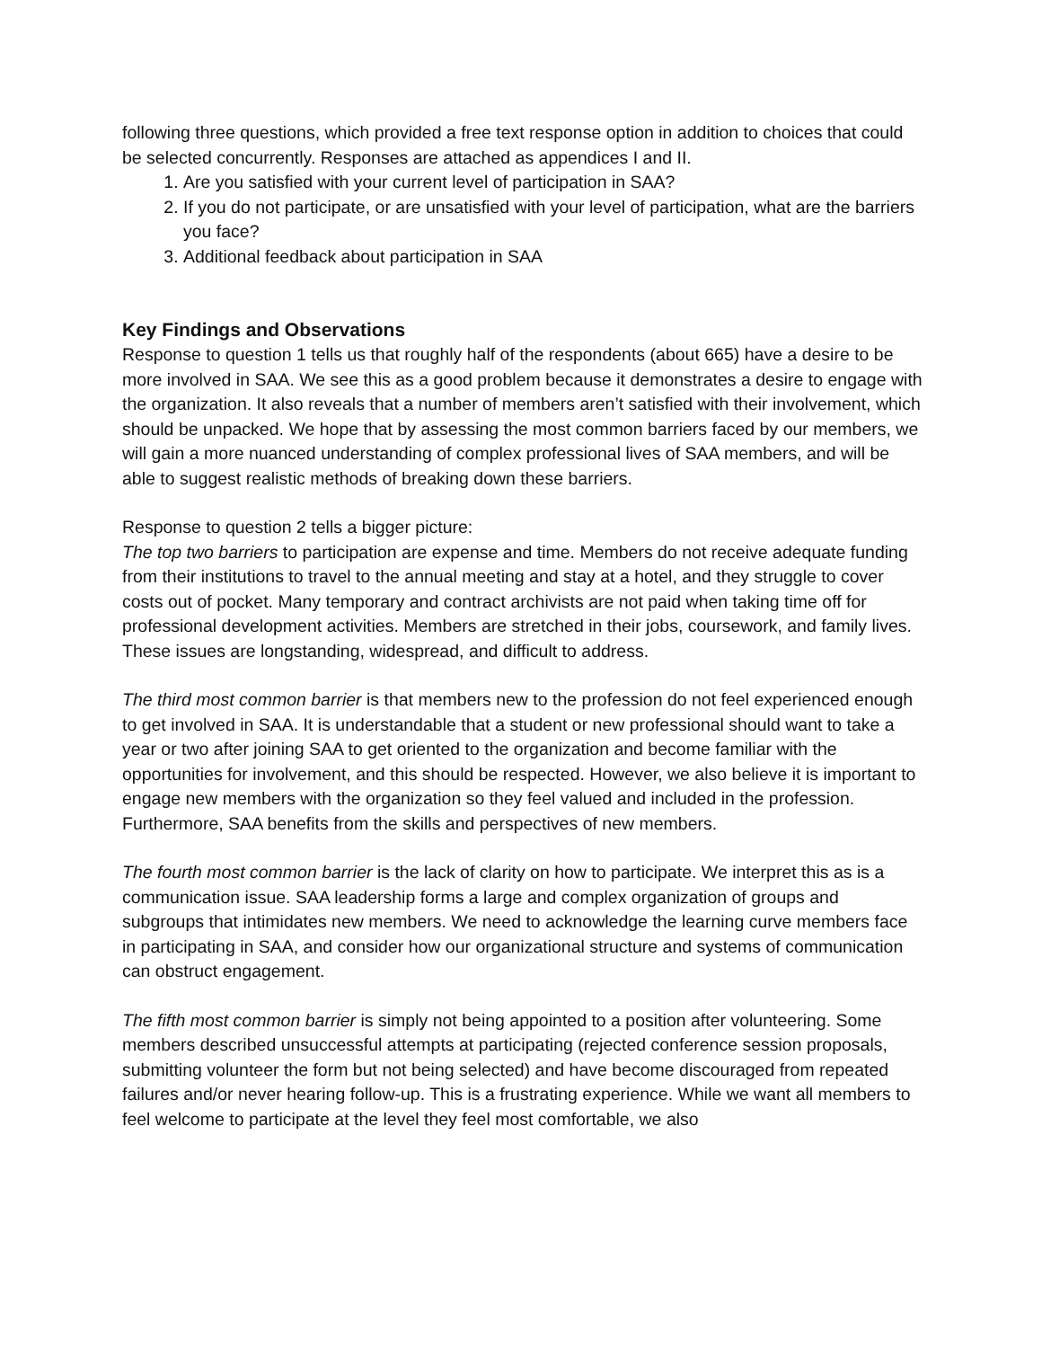following three questions, which provided a free text response option in addition to choices that could be selected concurrently. Responses are attached as appendices I and II.
1. Are you satisfied with your current level of participation in SAA?
2. If you do not participate, or are unsatisfied with your level of participation, what are the barriers you face?
3. Additional feedback about participation in SAA
Key Findings and Observations
Response to question 1 tells us that roughly half of the respondents (about 665) have a desire to be more involved in SAA. We see this as a good problem because it demonstrates a desire to engage with the organization. It also reveals that a number of members aren’t satisfied with their involvement, which should be unpacked. We hope that by assessing the most common barriers faced by our members, we will gain a more nuanced understanding of complex professional lives of SAA members, and will be able to suggest realistic methods of breaking down these barriers.
Response to question 2 tells a bigger picture:
The top two barriers to participation are expense and time. Members do not receive adequate funding from their institutions to travel to the annual meeting and stay at a hotel, and they struggle to cover costs out of pocket. Many temporary and contract archivists are not paid when taking time off for professional development activities. Members are stretched in their jobs, coursework, and family lives. These issues are longstanding, widespread, and difficult to address.
The third most common barrier is that members new to the profession do not feel experienced enough to get involved in SAA. It is understandable that a student or new professional should want to take a year or two after joining SAA to get oriented to the organization and become familiar with the opportunities for involvement, and this should be respected. However, we also believe it is important to engage new members with the organization so they feel valued and included in the profession. Furthermore, SAA benefits from the skills and perspectives of new members.
The fourth most common barrier is the lack of clarity on how to participate. We interpret this as is a communication issue. SAA leadership forms a large and complex organization of groups and subgroups that intimidates new members. We need to acknowledge the learning curve members face in participating in SAA, and consider how our organizational structure and systems of communication can obstruct engagement.
The fifth most common barrier is simply not being appointed to a position after volunteering. Some members described unsuccessful attempts at participating (rejected conference session proposals, submitting volunteer the form but not being selected) and have become discouraged from repeated failures and/or never hearing follow-up. This is a frustrating experience. While we want all members to feel welcome to participate at the level they feel most comfortable, we also